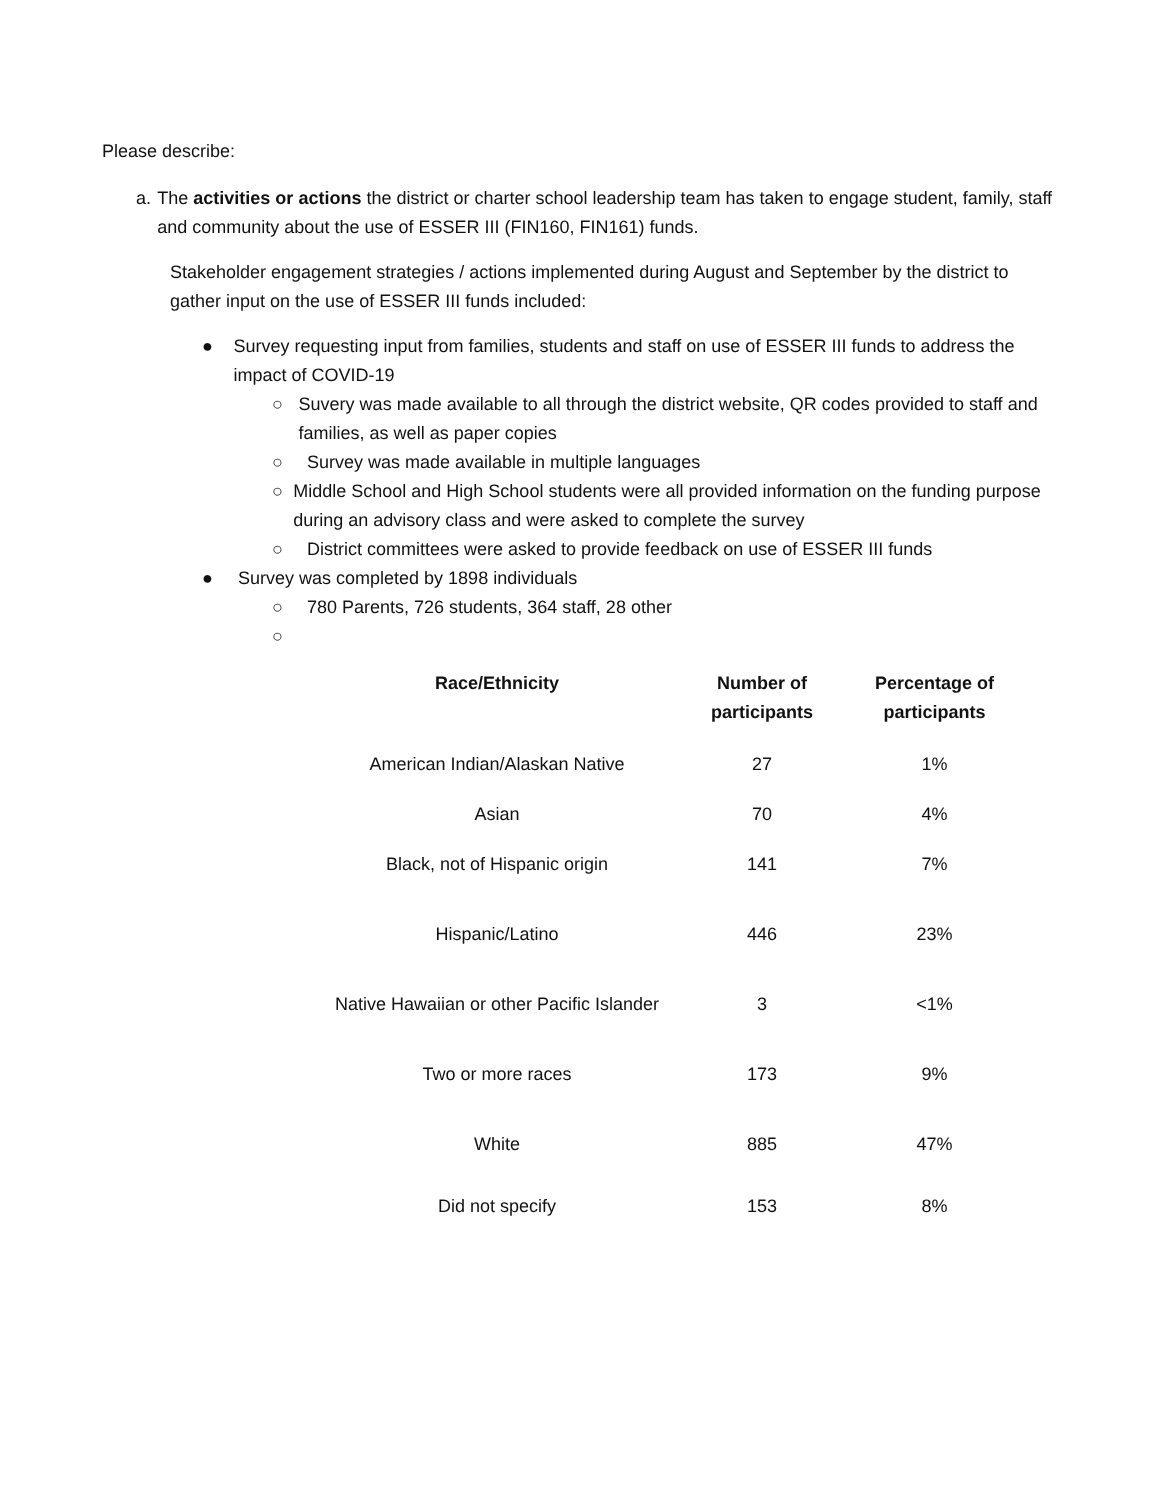Please describe:
a. The activities or actions the district or charter school leadership team has taken to engage student, family, staff and community about the use of ESSER III (FIN160, FIN161) funds.
Stakeholder engagement strategies / actions implemented during August and September by the district to gather input on the use of ESSER III funds included:
● Survey requesting input from families, students and staff on use of ESSER III funds to address the impact of COVID-19
○ Suvery was made available to all through the district website, QR codes provided to staff and families, as well as paper copies
○ Survey was made available in multiple languages
○ Middle School and High School students were all provided information on the funding purpose during an advisory class and were asked to complete the survey
○ District committees were asked to provide feedback on use of ESSER III funds
● Survey was completed by 1898 individuals
○ 780 Parents, 726 students, 364 staff, 28 other
○
| Race/Ethnicity | Number of participants | Percentage of participants |
| --- | --- | --- |
| American Indian/Alaskan Native | 27 | 1% |
| Asian | 70 | 4% |
| Black, not of Hispanic origin | 141 | 7% |
| Hispanic/Latino | 446 | 23% |
| Native Hawaiian or other Pacific Islander | 3 | <1% |
| Two or more races | 173 | 9% |
| White | 885 | 47% |
| Did not specify | 153 | 8% |